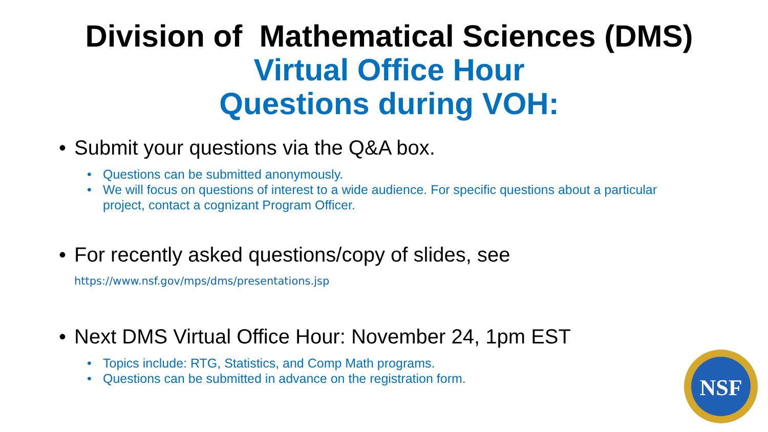Division of Mathematical Sciences (DMS)
Virtual Office Hour
Questions during VOH:
• Submit your questions via the Q&A box.
• Questions can be submitted anonymously.
• We will focus on questions of interest to a wide audience. For specific questions about a particular project, contact a cognizant Program Officer.
• For recently asked questions/copy of slides, see
https://www.nsf.gov/mps/dms/presentations.jsp
• Next DMS Virtual Office Hour: November 24, 1pm EST
• Topics include: RTG, Statistics, and Comp Math programs.
• Questions can be submitted in advance on the registration form.
NSF